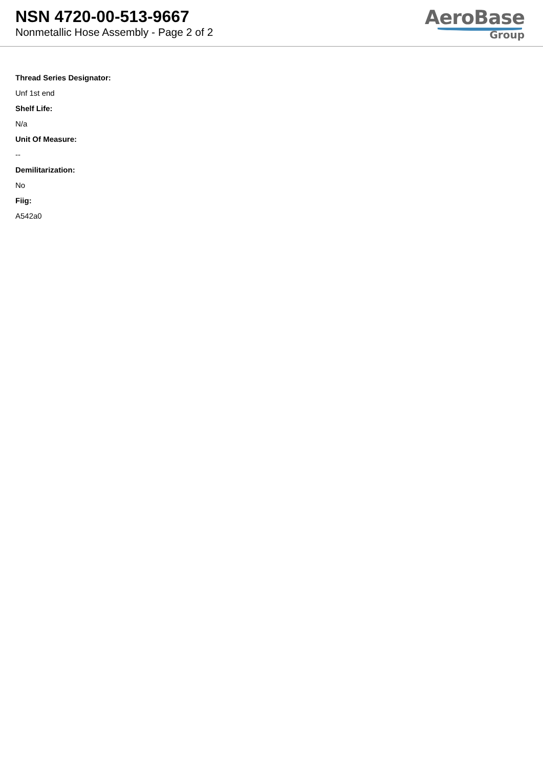NSN 4720-00-513-9667
Nonmetallic Hose Assembly - Page 2 of 2
AeroBase
Group
Thread Series Designator:
Unf 1st end
Shelf Life:
N/a
Unit Of Measure:
--
Demilitarization:
No
Fiig:
A542a0